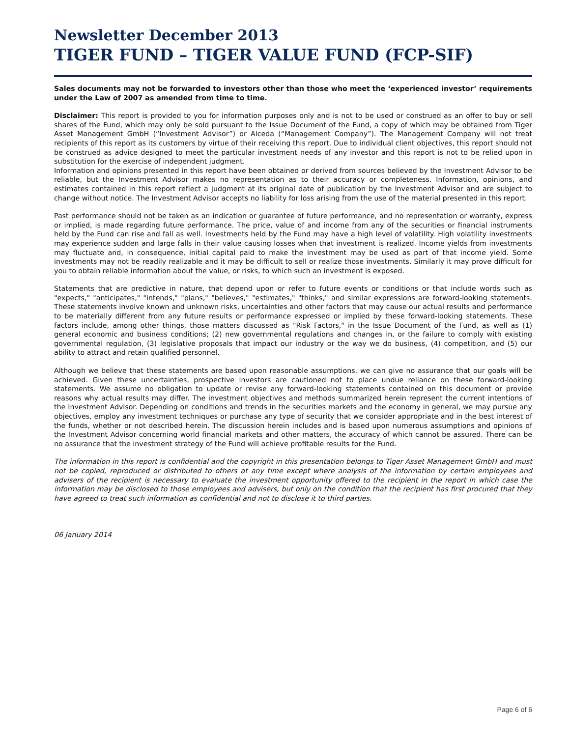Newsletter December 2013
TIGER FUND – TIGER VALUE FUND (FCP-SIF)
Sales documents may not be forwarded to investors other than those who meet the ‘experienced investor’ requirements under the Law of 2007 as amended from time to time.
Disclaimer: This report is provided to you for information purposes only and is not to be used or construed as an offer to buy or sell shares of the Fund, which may only be sold pursuant to the Issue Document of the Fund, a copy of which may be obtained from Tiger Asset Management GmbH (“Investment Advisor”) or Alceda (“Management Company”). The Management Company will not treat recipients of this report as its customers by virtue of their receiving this report. Due to individual client objectives, this report should not be construed as advice designed to meet the particular investment needs of any investor and this report is not to be relied upon in substitution for the exercise of independent judgment.
Information and opinions presented in this report have been obtained or derived from sources believed by the Investment Advisor to be reliable, but the Investment Advisor makes no representation as to their accuracy or completeness. Information, opinions, and estimates contained in this report reflect a judgment at its original date of publication by the Investment Advisor and are subject to change without notice. The Investment Advisor accepts no liability for loss arising from the use of the material presented in this report.
Past performance should not be taken as an indication or guarantee of future performance, and no representation or warranty, express or implied, is made regarding future performance. The price, value of and income from any of the securities or financial instruments held by the Fund can rise and fall as well. Investments held by the Fund may have a high level of volatility. High volatility investments may experience sudden and large falls in their value causing losses when that investment is realized. Income yields from investments may fluctuate and, in consequence, initial capital paid to make the investment may be used as part of that income yield. Some investments may not be readily realizable and it may be difficult to sell or realize those investments. Similarly it may prove difficult for you to obtain reliable information about the value, or risks, to which such an investment is exposed.
Statements that are predictive in nature, that depend upon or refer to future events or conditions or that include words such as "expects," "anticipates," "intends," "plans," "believes," "estimates," "thinks," and similar expressions are forward-looking statements. These statements involve known and unknown risks, uncertainties and other factors that may cause our actual results and performance to be materially different from any future results or performance expressed or implied by these forward-looking statements. These factors include, among other things, those matters discussed as "Risk Factors," in the Issue Document of the Fund, as well as (1) general economic and business conditions; (2) new governmental regulations and changes in, or the failure to comply with existing governmental regulation, (3) legislative proposals that impact our industry or the way we do business, (4) competition, and (5) our ability to attract and retain qualified personnel.
Although we believe that these statements are based upon reasonable assumptions, we can give no assurance that our goals will be achieved. Given these uncertainties, prospective investors are cautioned not to place undue reliance on these forward-looking statements. We assume no obligation to update or revise any forward-looking statements contained on this document or provide reasons why actual results may differ. The investment objectives and methods summarized herein represent the current intentions of the Investment Advisor. Depending on conditions and trends in the securities markets and the economy in general, we may pursue any objectives, employ any investment techniques or purchase any type of security that we consider appropriate and in the best interest of the funds, whether or not described herein. The discussion herein includes and is based upon numerous assumptions and opinions of the Investment Advisor concerning world financial markets and other matters, the accuracy of which cannot be assured. There can be no assurance that the investment strategy of the Fund will achieve profitable results for the Fund.
The information in this report is confidential and the copyright in this presentation belongs to Tiger Asset Management GmbH and must not be copied, reproduced or distributed to others at any time except where analysis of the information by certain employees and advisers of the recipient is necessary to evaluate the investment opportunity offered to the recipient in the report in which case the information may be disclosed to those employees and advisers, but only on the condition that the recipient has first procured that they have agreed to treat such information as confidential and not to disclose it to third parties.
06 January 2014
Page 6 of 6